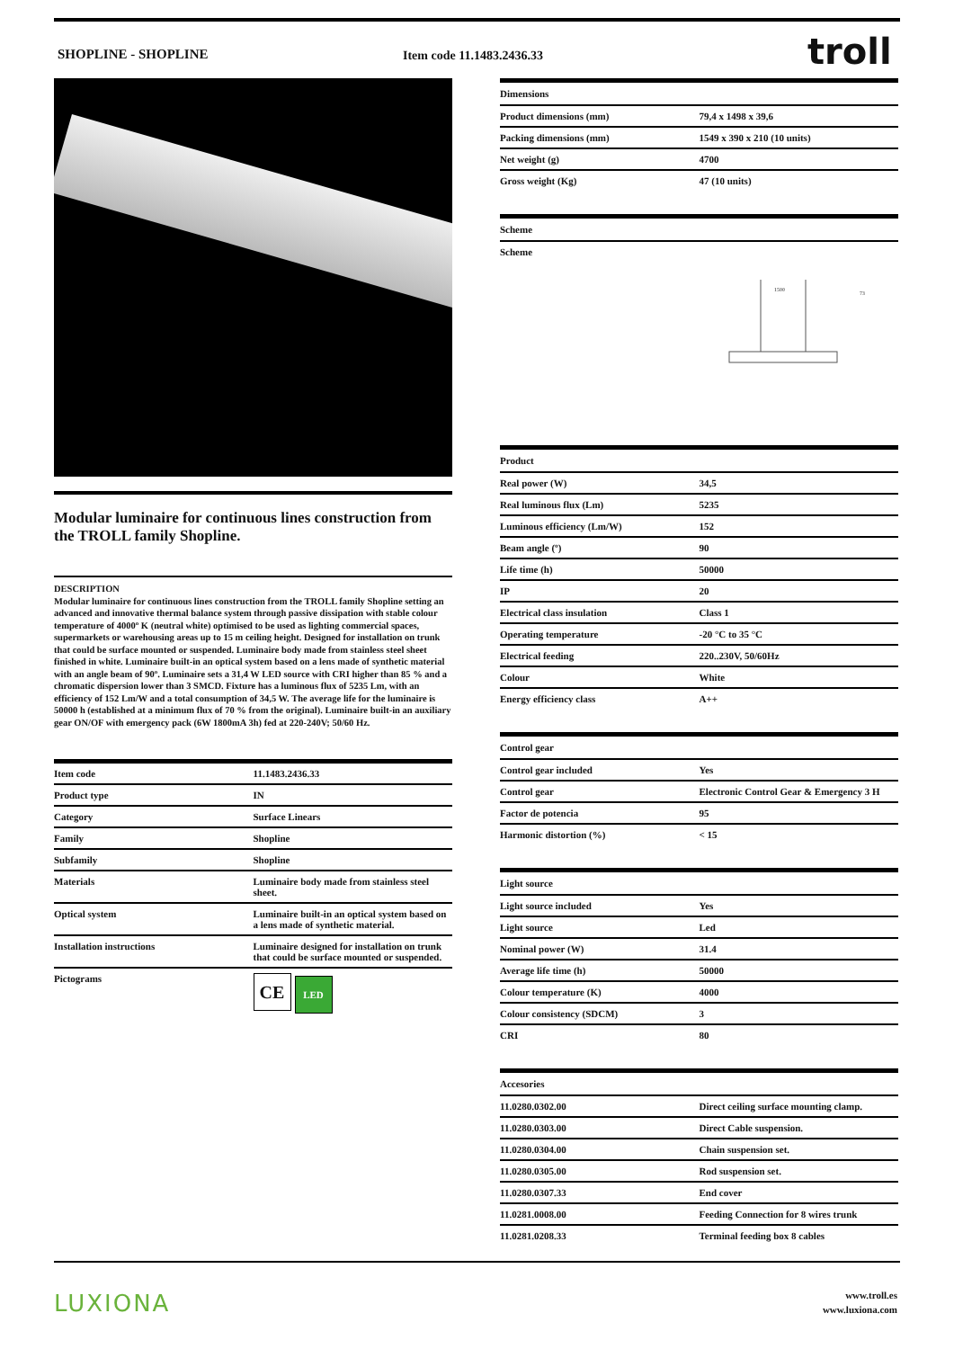SHOPLINE - SHOPLINE Item code 11.1483.2436.33 troll
Modular luminaire for continuous lines construction from the TROLL family Shopline.
DESCRIPTION
Modular luminaire for continuous lines construction from the TROLL family Shopline setting an advanced and innovative thermal balance system through passive dissipation with stable colour temperature of 4000º K (neutral white) optimised to be used as lighting commercial spaces, supermarkets or warehousing areas up to 15 m ceiling height. Designed for installation on trunk that could be surface mounted or suspended. Luminaire body made from stainless steel sheet finished in white. Luminaire built-in an optical system based on a lens made of synthetic material with an angle beam of 90º. Luminaire sets a 31,4 W LED source with CRI higher than 85 % and a chromatic dispersion lower than 3 SMCD. Fixture has a luminous flux of 5235 Lm, with an efficiency of 152 Lm/W and a total consumption of 34,5 W. The average life for the luminaire is 50000 h (established at a minimum flux of 70 % from the original). Luminaire built-in an auxiliary gear ON/OF with emergency pack (6W 1800mA 3h) fed at 220-240V; 50/60 Hz.
| Item code | 11.1483.2436.33 |
| Product type | IN |
| Category | Surface Linears |
| Family | Shopline |
| Subfamily | Shopline |
| Materials | Luminaire body made from stainless steel sheet. |
| Optical system | Luminaire built-in an optical system based on a lens made of synthetic material. |
| Installation instructions | Luminaire designed for installation on trunk that could be surface mounted or suspended. |
| Pictograms | CE LED |
| Dimensions | |
| --- | --- |
| Product dimensions (mm) | 79,4 x 1498 x 39,6 |
| Packing dimensions (mm) | 1549 x 390 x 210 (10 units) |
| Net weight (g) | 4700 |
| Gross weight (Kg) | 47 (10 units) |
| Scheme |
| --- |
| Scheme 1500 73 |
| Product | |
| --- | --- |
| Real power (W) | 34,5 |
| Real luminous flux (Lm) | 5235 |
| Luminous efficiency (Lm/W) | 152 |
| Beam angle (º) | 90 |
| Life time (h) | 50000 |
| IP | 20 |
| Electrical class insulation | Class 1 |
| Operating temperature | -20 °C to 35 °C |
| Electrical feeding | 220..230V, 50/60Hz |
| Colour | White |
| Energy efficiency class | A++ |
| Control gear | |
| --- | --- |
| Control gear included | Yes |
| Control gear | Electronic Control Gear & Emergency 3 H |
| Factor de potencia | 95 |
| Harmonic distortion (%) | < 15 |
| Light source | |
| --- | --- |
| Light source included | Yes |
| Light source | Led |
| Nominal power (W) | 31.4 |
| Average life time (h) | 50000 |
| Colour temperature (K) | 4000 |
| Colour consistency (SDCM) | 3 |
| CRI | 80 |
| Accesories | |
| --- | --- |
| 11.0280.0302.00 | Direct ceiling surface mounting clamp. |
| 11.0280.0303.00 | Direct Cable suspension. |
| 11.0280.0304.00 | Chain suspension set. |
| 11.0280.0305.00 | Rod suspension set. |
| 11.0280.0307.33 | End cover |
| 11.0281.0008.00 | Feeding Connection for 8 wires trunk |
| 11.0281.0208.33 | Terminal feeding box 8 cables |
LUXIONA
www.troll.es
www.luxiona.com